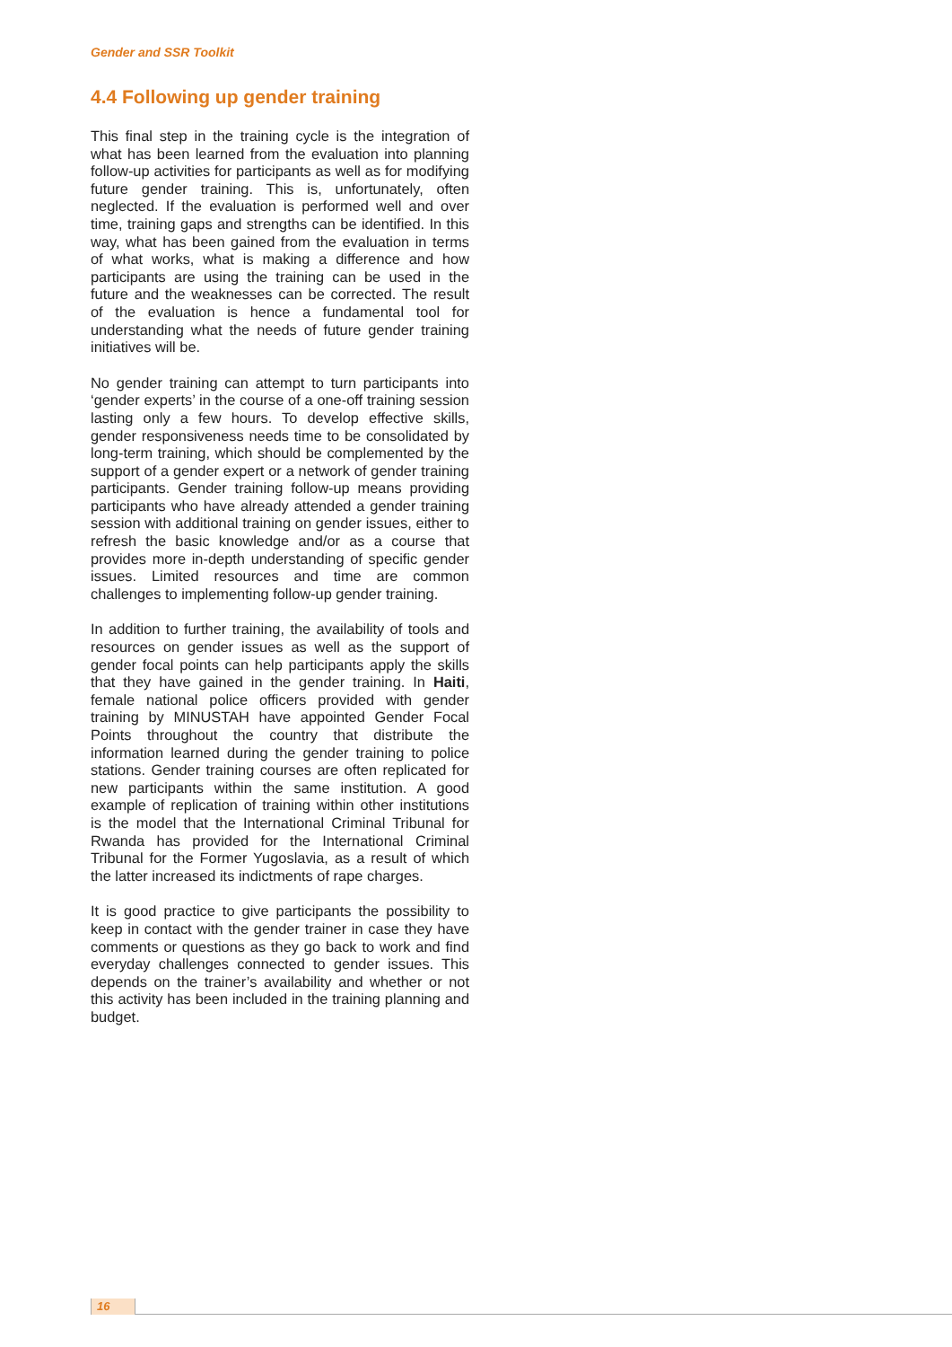Gender and SSR Toolkit
4.4 Following up gender training
This final step in the training cycle is the integration of what has been learned from the evaluation into planning follow-up activities for participants as well as for modifying future gender training. This is, unfortunately, often neglected. If the evaluation is performed well and over time, training gaps and strengths can be identified. In this way, what has been gained from the evaluation in terms of what works, what is making a difference and how participants are using the training can be used in the future and the weaknesses can be corrected. The result of the evaluation is hence a fundamental tool for understanding what the needs of future gender training initiatives will be.
No gender training can attempt to turn participants into ‘gender experts’ in the course of a one-off training session lasting only a few hours. To develop effective skills, gender responsiveness needs time to be consolidated by long-term training, which should be complemented by the support of a gender expert or a network of gender training participants. Gender training follow-up means providing participants who have already attended a gender training session with additional training on gender issues, either to refresh the basic knowledge and/or as a course that provides more in-depth understanding of specific gender issues. Limited resources and time are common challenges to implementing follow-up gender training.
In addition to further training, the availability of tools and resources on gender issues as well as the support of gender focal points can help participants apply the skills that they have gained in the gender training. In Haiti, female national police officers provided with gender training by MINUSTAH have appointed Gender Focal Points throughout the country that distribute the information learned during the gender training to police stations. Gender training courses are often replicated for new participants within the same institution. A good example of replication of training within other institutions is the model that the International Criminal Tribunal for Rwanda has provided for the International Criminal Tribunal for the Former Yugoslavia, as a result of which the latter increased its indictments of rape charges.
It is good practice to give participants the possibility to keep in contact with the gender trainer in case they have comments or questions as they go back to work and find everyday challenges connected to gender issues. This depends on the trainer’s availability and whether or not this activity has been included in the training planning and budget.
16